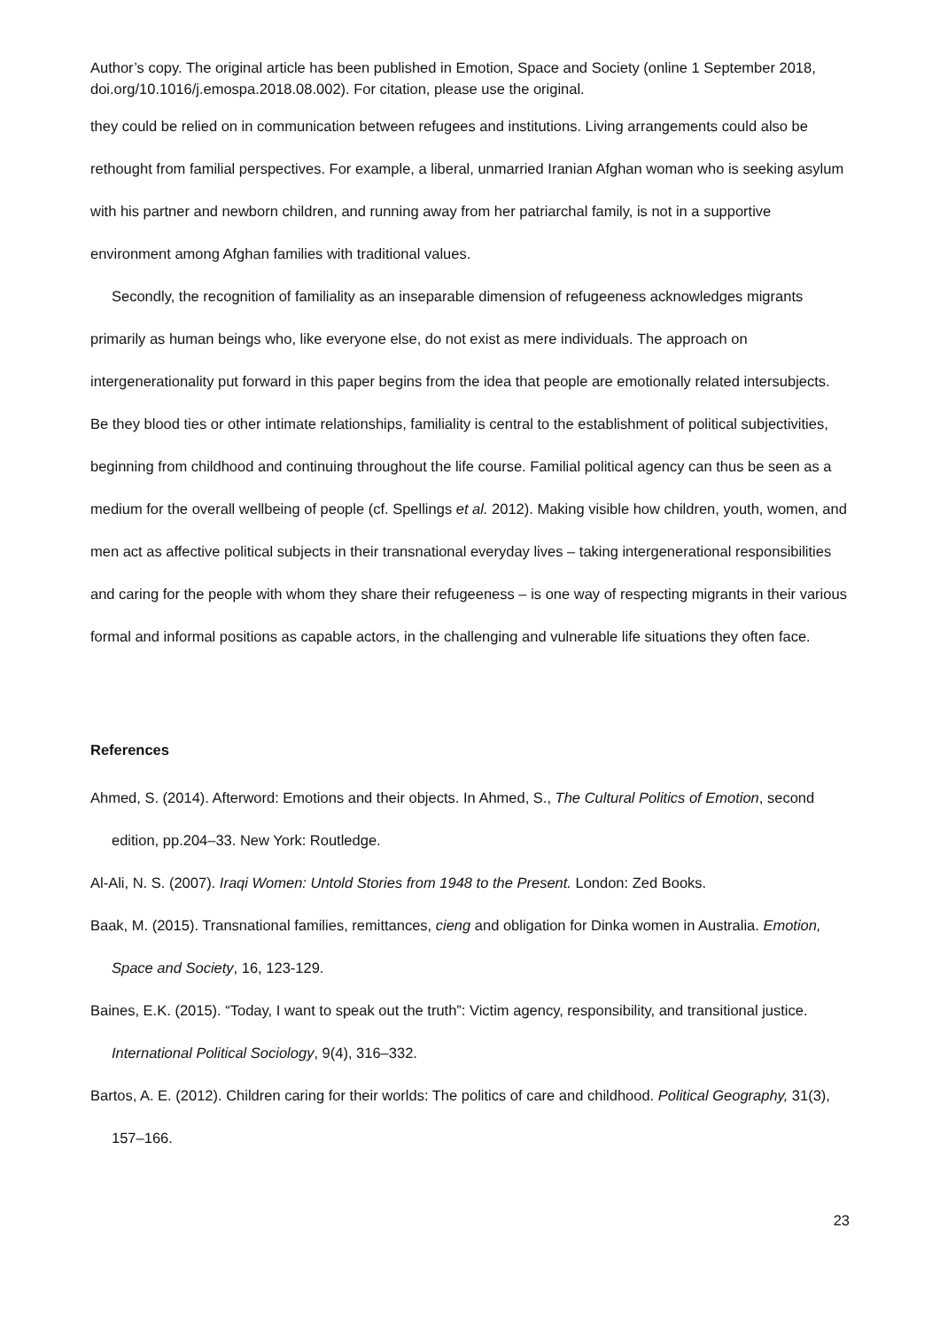Author’s copy. The original article has been published in Emotion, Space and Society (online 1 September 2018, doi.org/10.1016/j.emospa.2018.08.002). For citation, please use the original.
they could be relied on in communication between refugees and institutions. Living arrangements could also be rethought from familial perspectives. For example, a liberal, unmarried Iranian Afghan woman who is seeking asylum with his partner and newborn children, and running away from her patriarchal family, is not in a supportive environment among Afghan families with traditional values.
Secondly, the recognition of familiality as an inseparable dimension of refugeeness acknowledges migrants primarily as human beings who, like everyone else, do not exist as mere individuals. The approach on intergenerationality put forward in this paper begins from the idea that people are emotionally related intersubjects. Be they blood ties or other intimate relationships, familiality is central to the establishment of political subjectivities, beginning from childhood and continuing throughout the life course. Familial political agency can thus be seen as a medium for the overall wellbeing of people (cf. Spellings et al. 2012). Making visible how children, youth, women, and men act as affective political subjects in their transnational everyday lives – taking intergenerational responsibilities and caring for the people with whom they share their refugeeness – is one way of respecting migrants in their various formal and informal positions as capable actors, in the challenging and vulnerable life situations they often face.
References
Ahmed, S. (2014). Afterword: Emotions and their objects. In Ahmed, S., The Cultural Politics of Emotion, second edition, pp.204–33. New York: Routledge.
Al-Ali, N. S. (2007). Iraqi Women: Untold Stories from 1948 to the Present. London: Zed Books.
Baak, M. (2015). Transnational families, remittances, cieng and obligation for Dinka women in Australia. Emotion, Space and Society, 16, 123-129.
Baines, E.K. (2015). “Today, I want to speak out the truth”: Victim agency, responsibility, and transitional justice. International Political Sociology, 9(4), 316–332.
Bartos, A. E. (2012). Children caring for their worlds: The politics of care and childhood. Political Geography, 31(3), 157–166.
23